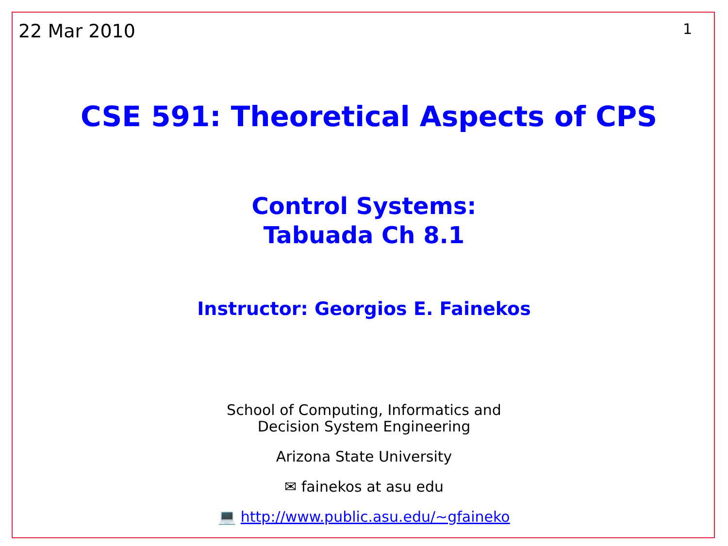22 Mar 2010 1
CSE 591: Theoretical Aspects of CPS
Control Systems:
Tabuada Ch 8.1
Instructor: Georgios E. Fainekos
School of Computing, Informatics and
Decision System Engineering
Arizona State University
✉ fainekos at asu edu
💻 http://www.public.asu.edu/~gfaineko